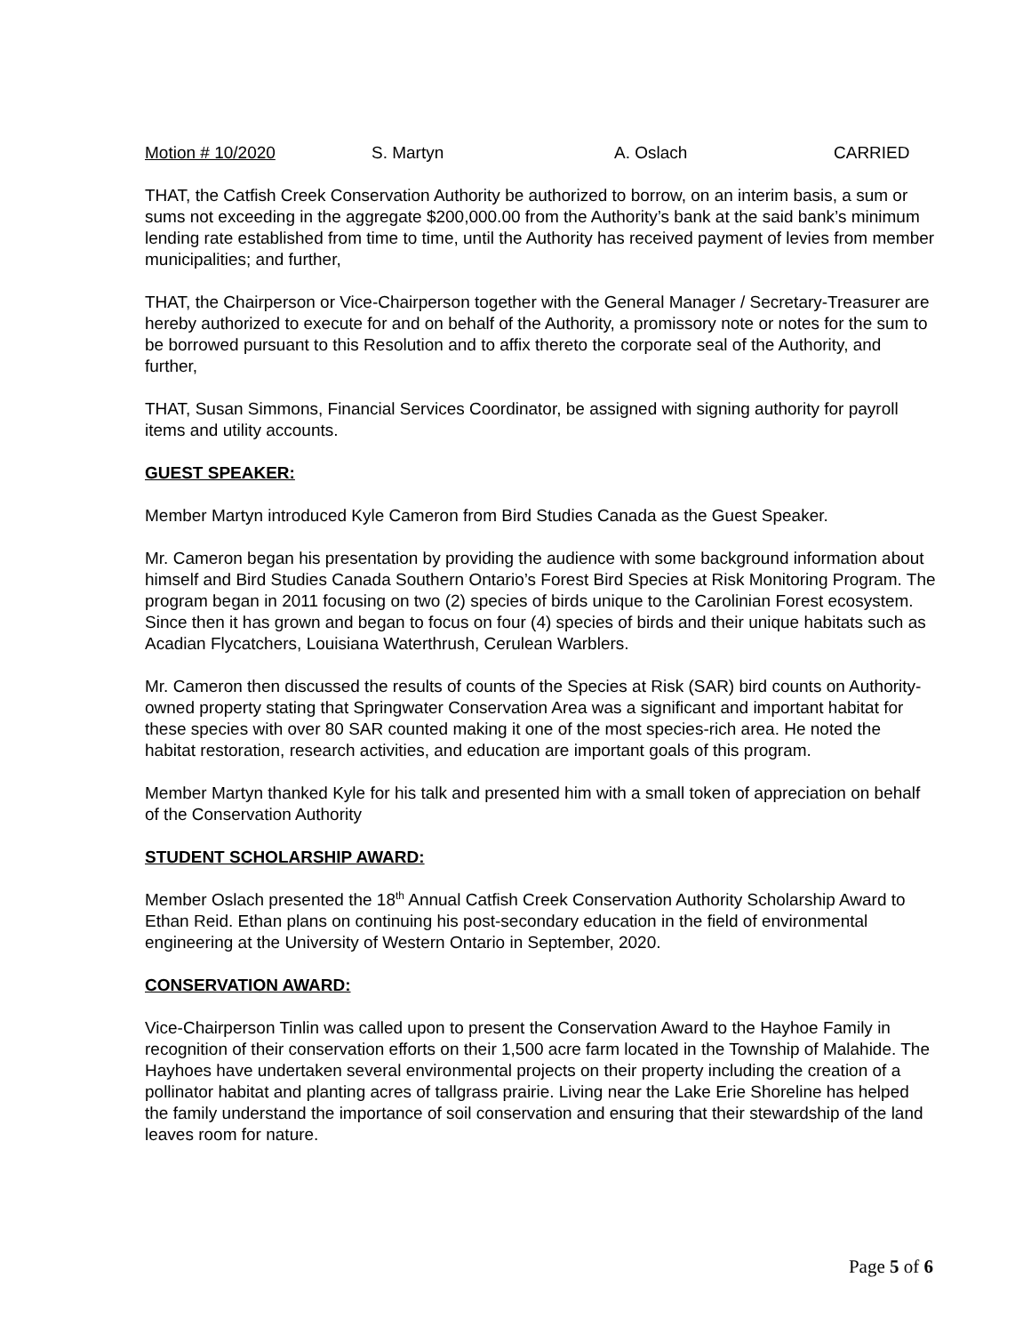Motion # 10/2020 S. Martyn A. Oslach CARRIED
THAT, the Catfish Creek Conservation Authority be authorized to borrow, on an interim basis, a sum or sums not exceeding in the aggregate $200,000.00 from the Authority’s bank at the said bank’s minimum lending rate established from time to time, until the Authority has received payment of levies from member municipalities; and further,
THAT, the Chairperson or Vice-Chairperson together with the General Manager / Secretary-Treasurer are hereby authorized to execute for and on behalf of the Authority, a promissory note or notes for the sum to be borrowed pursuant to this Resolution and to affix thereto the corporate seal of the Authority, and further,
THAT, Susan Simmons, Financial Services Coordinator, be assigned with signing authority for payroll items and utility accounts.
GUEST SPEAKER:
Member Martyn introduced Kyle Cameron from Bird Studies Canada as the Guest Speaker.
Mr. Cameron began his presentation by providing the audience with some background information about himself and Bird Studies Canada Southern Ontario’s Forest Bird Species at Risk Monitoring Program. The program began in 2011 focusing on two (2) species of birds unique to the Carolinian Forest ecosystem. Since then it has grown and began to focus on four (4) species of birds and their unique habitats such as Acadian Flycatchers, Louisiana Waterthrush, Cerulean Warblers.
Mr. Cameron then discussed the results of counts of the Species at Risk (SAR) bird counts on Authority-owned property stating that Springwater Conservation Area was a significant and important habitat for these species with over 80 SAR counted making it one of the most species-rich area. He noted the habitat restoration, research activities, and education are important goals of this program.
Member Martyn thanked Kyle for his talk and presented him with a small token of appreciation on behalf of the Conservation Authority
STUDENT SCHOLARSHIP AWARD:
Member Oslach presented the 18<sup>th</sup> Annual Catfish Creek Conservation Authority Scholarship Award to Ethan Reid. Ethan plans on continuing his post-secondary education in the field of environmental engineering at the University of Western Ontario in September, 2020.
CONSERVATION AWARD:
Vice-Chairperson Tinlin was called upon to present the Conservation Award to the Hayhoe Family in recognition of their conservation efforts on their 1,500 acre farm located in the Township of Malahide. The Hayhoes have undertaken several environmental projects on their property including the creation of a pollinator habitat and planting acres of tallgrass prairie. Living near the Lake Erie Shoreline has helped the family understand the importance of soil conservation and ensuring that their stewardship of the land leaves room for nature.
Page 5 of 6